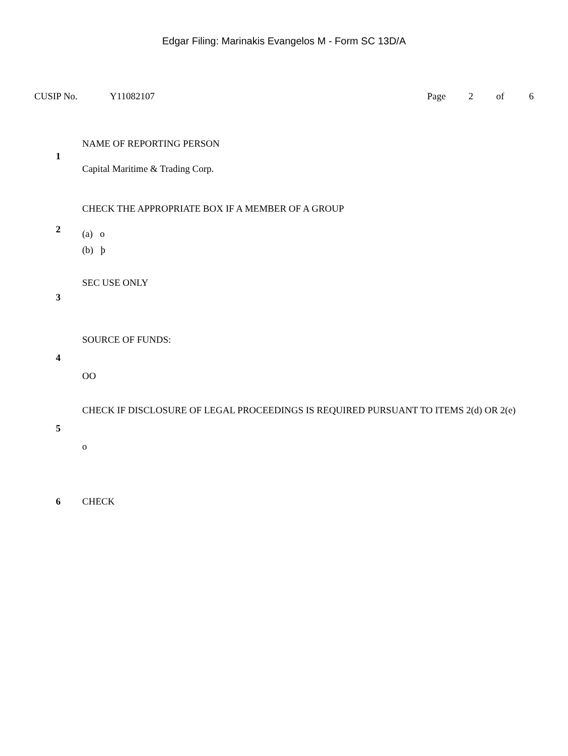Edgar Filing: Marinakis Evangelos M - Form SC 13D/A
CUSIP No. Y11082107 Page 2 of 6
| 1 | NAME OF REPORTING PERSON Capital Maritime & Trading Corp. |
| 2 | CHECK THE APPROPRIATE BOX IF A MEMBER OF A GROUP (a) o (b) þ |
| 3 | SEC USE ONLY |
| 4 | SOURCE OF FUNDS: OO |
| 5 | CHECK IF DISCLOSURE OF LEGAL PROCEEDINGS IS REQUIRED PURSUANT TO ITEMS 2(d) OR 2(e) o |
| 6 | CHECK |